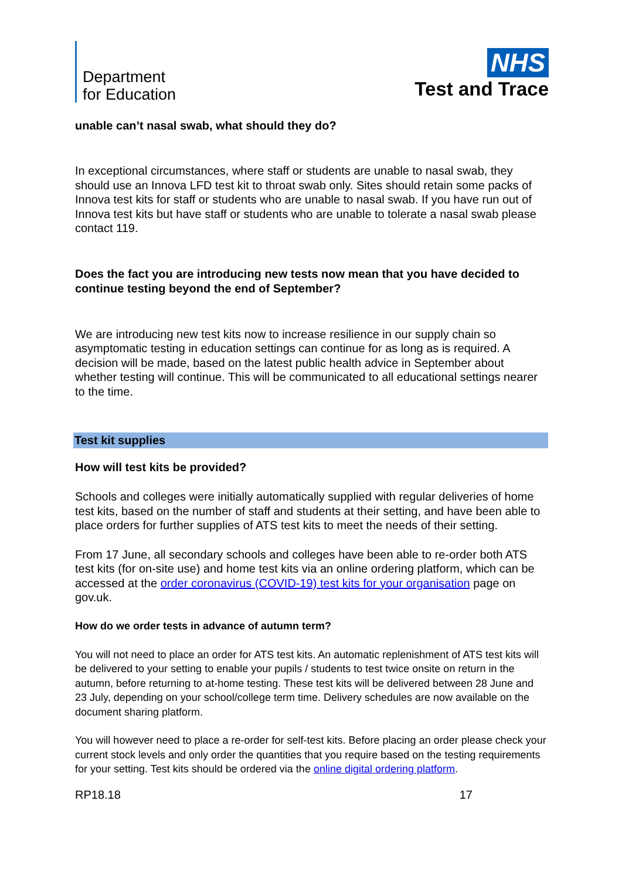Department
for Education
NHS
Test and Trace
unable can’t nasal swab, what should they do?
In exceptional circumstances, where staff or students are unable to nasal swab, they should use an Innova LFD test kit to throat swab only. Sites should retain some packs of Innova test kits for staff or students who are unable to nasal swab. If you have run out of Innova test kits but have staff or students who are unable to tolerate a nasal swab please contact 119.
Does the fact you are introducing new tests now mean that you have decided to continue testing beyond the end of September?
We are introducing new test kits now to increase resilience in our supply chain so asymptomatic testing in education settings can continue for as long as is required. A decision will be made, based on the latest public health advice in September about whether testing will continue. This will be communicated to all educational settings nearer to the time.
Test kit supplies
How will test kits be provided?
Schools and colleges were initially automatically supplied with regular deliveries of home test kits, based on the number of staff and students at their setting, and have been able to place orders for further supplies of ATS test kits to meet the needs of their setting.
From 17 June, all secondary schools and colleges have been able to re-order both ATS test kits (for on-site use) and home test kits via an online ordering platform, which can be accessed at the order coronavirus (COVID-19) test kits for your organisation page on gov.uk.
How do we order tests in advance of autumn term?
You will not need to place an order for ATS test kits. An automatic replenishment of ATS test kits will be delivered to your setting to enable your pupils / students to test twice onsite on return in the autumn, before returning to at-home testing. These test kits will be delivered between 28 June and 23 July, depending on your school/college term time. Delivery schedules are now available on the document sharing platform.
You will however need to place a re-order for self-test kits. Before placing an order please check your current stock levels and only order the quantities that you require based on the testing requirements for your setting. Test kits should be ordered via the online digital ordering platform.
RP18.18 17